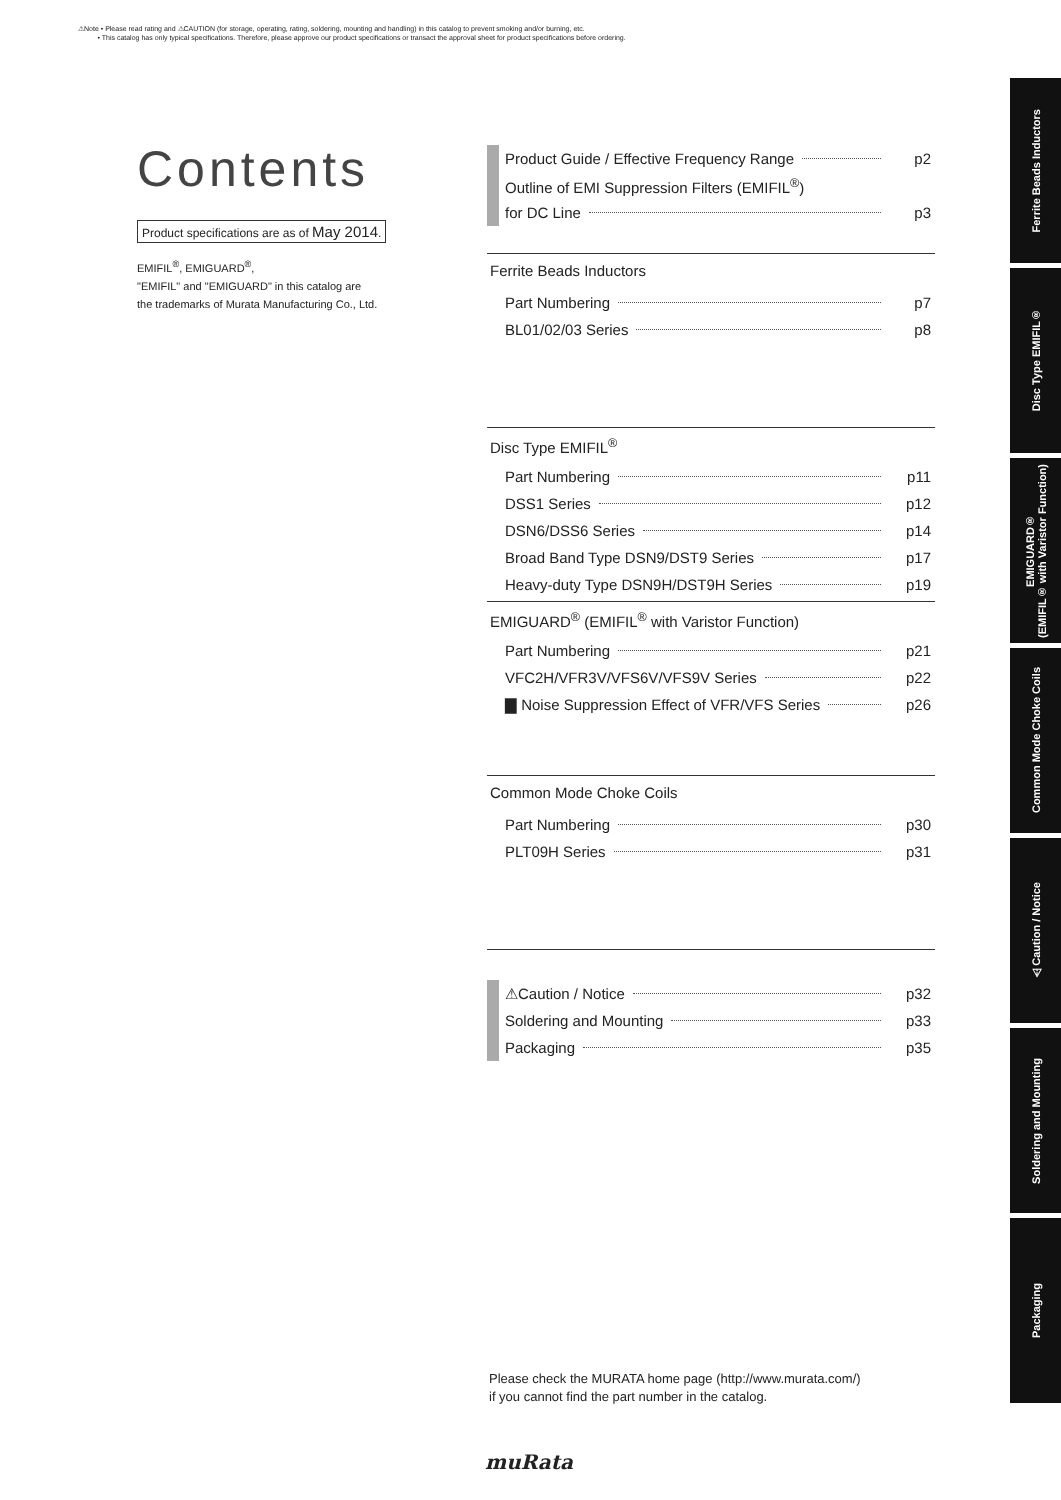⚠Note • Please read rating and ⚠CAUTION (for storage, operating, rating, soldering, mounting and handling) in this catalog to prevent smoking and/or burning, etc.
• This catalog has only typical specifications. Therefore, please approve our product specifications or transact the approval sheet for product specifications before ordering.
Contents
Product specifications are as of May 2014.
EMIFIL<sup>®</sup>, EMIGUARD<sup>®</sup>,
"EMIFIL" and "EMIGUARD" in this catalog are
the trademarks of Murata Manufacturing Co., Ltd.
Product Guide / Effective Frequency Range p2
Outline of EMI Suppression Filters (EMIFIL<sup>®</sup>)
for DC Line p3
Ferrite Beads Inductors
Part Numbering p7
BL01/02/03 Series p8
Disc Type EMIFIL<sup>®</sup>
Part Numbering p11
DSS1 Series p12
DSN6/DSS6 Series p14
Broad Band Type DSN9/DST9 Series p17
Heavy-duty Type DSN9H/DST9H Series p19
EMIGUARD<sup>®</sup> (EMIFIL<sup>®</sup> with Varistor Function)
Part Numbering p21
VFC2H/VFR3V/VFS6V/VFS9V Series p22
▇ Noise Suppression Effect of VFR/VFS Series p26
Common Mode Choke Coils
Part Numbering p30
PLT09H Series p31
⚠Caution / Notice p32
Soldering and Mounting p33
Packaging p35
Ferrite Beads Inductors
Disc Type EMIFIL®
EMIGUARD®
(EMIFIL® with Varistor Function)
Common Mode Choke Coils
⚠Caution / Notice
Soldering and Mounting
Packaging
Please check the MURATA home page (http://www.murata.com/)
if you cannot find the part number in the catalog.
muRata